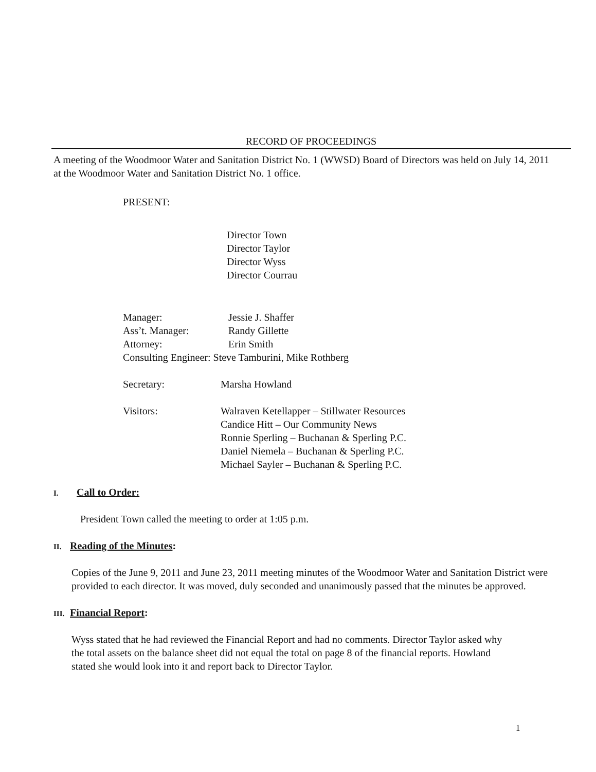RECORD OF PROCEEDINGS
A meeting of the Woodmoor Water and Sanitation District No. 1 (WWSD) Board of Directors was held on July 14, 2011 at the Woodmoor Water and Sanitation District No. 1 office.
PRESENT:
Director Town
Director Taylor
Director Wyss
Director Courrau
Manager: Jessie J. Shaffer
Ass’t. Manager: Randy Gillette
Attorney: Erin Smith
Consulting Engineer: Steve Tamburini, Mike Rothberg
Secretary: Marsha Howland
Visitors: Walraven Ketellapper – Stillwater Resources
Candice Hitt – Our Community News
Ronnie Sperling – Buchanan & Sperling P.C.
Daniel Niemela – Buchanan & Sperling P.C.
Michael Sayler – Buchanan & Sperling P.C.
I. Call to Order:
President Town called the meeting to order at 1:05 p.m.
II. Reading of the Minutes:
Copies of the June 9, 2011 and June 23, 2011 meeting minutes of the Woodmoor Water and Sanitation District were provided to each director. It was moved, duly seconded and unanimously passed that the minutes be approved.
III. Financial Report:
Wyss stated that he had reviewed the Financial Report and had no comments. Director Taylor asked why the total assets on the balance sheet did not equal the total on page 8 of the financial reports. Howland stated she would look into it and report back to Director Taylor.
1